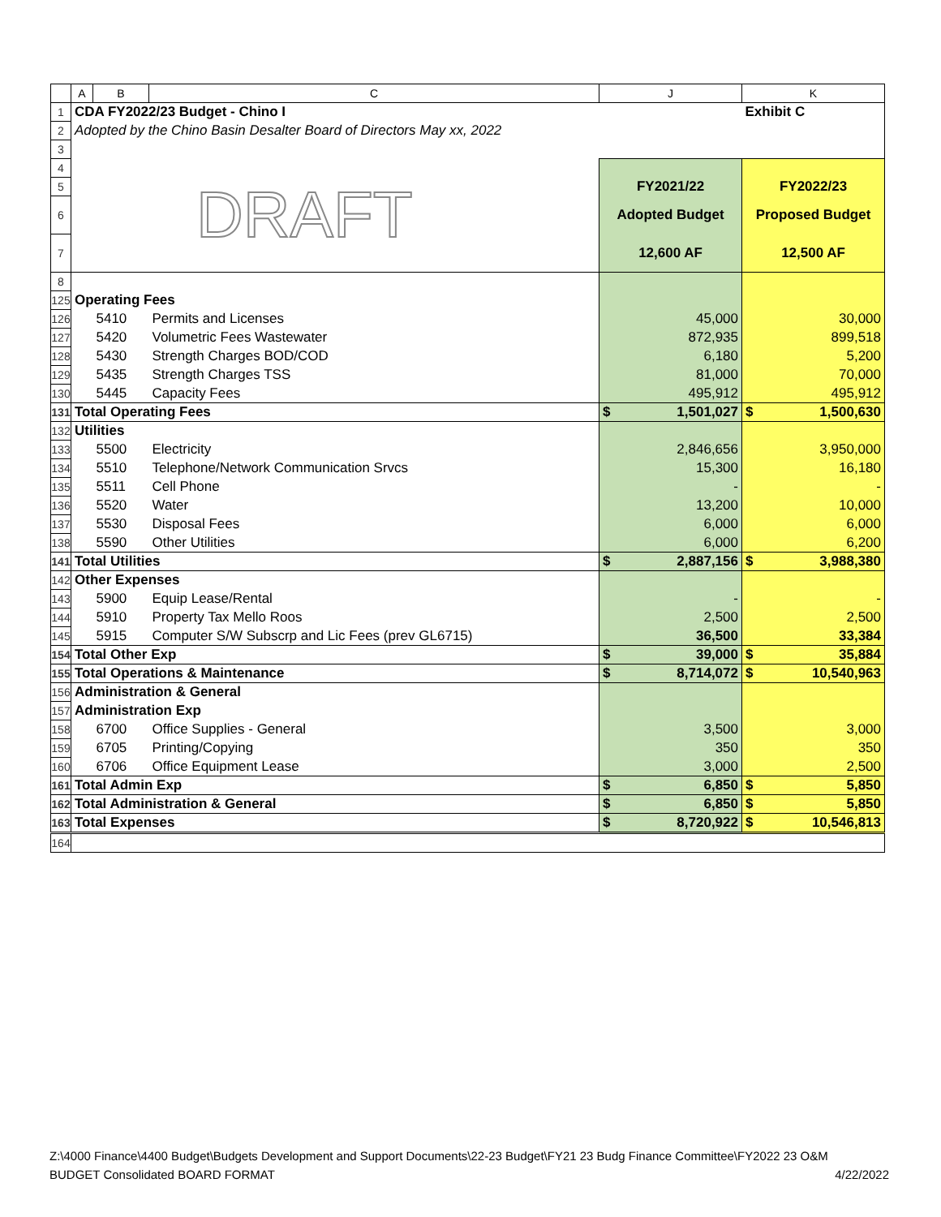| | A | B | C | J | K |
| 1 | CDA FY2022/23 Budget - Chino I | | | | Exhibit C |
| 2 | Adopted by the Chino Basin Desalter Board of Directors May xx, 2022 | | | | |
| 3 | | | | | |
| 4 | DRAFT | | | | |
| 5 | | | | FY2021/22 | FY2022/23 |
| 6 | | | | Adopted Budget | Proposed Budget |
| 7 | | | | 12,600 AF | 12,500 AF |
| 8 | | | | | |
| 125 | Operating Fees | | | | |
| 126 | | 5410 | Permits and Licenses | 45,000 | 30,000 |
| 127 | | 5420 | Volumetric Fees Wastewater | 872,935 | 899,518 |
| 128 | | 5430 | Strength Charges BOD/COD | 6,180 | 5,200 |
| 129 | | 5435 | Strength Charges TSS | 81,000 | 70,000 |
| 130 | | 5445 | Capacity Fees | 495,912 | 495,912 |
| 131 | Total Operating Fees | | | $ 1,501,027 | $ 1,500,630 |
| 132 | Utilities | | | | |
| 133 | | 5500 | Electricity | 2,846,656 | 3,950,000 |
| 134 | | 5510 | Telephone/Network Communication Srvcs | 15,300 | 16,180 |
| 135 | | 5511 | Cell Phone | - | - |
| 136 | | 5520 | Water | 13,200 | 10,000 |
| 137 | | 5530 | Disposal Fees | 6,000 | 6,000 |
| 138 | | 5590 | Other Utilities | 6,000 | 6,200 |
| 141 | Total Utilities | | | $ 2,887,156 | $ 3,988,380 |
| 142 | Other Expenses | | | | |
| 143 | | 5900 | Equip Lease/Rental | - | - |
| 144 | | 5910 | Property Tax Mello Roos | 2,500 | 2,500 |
| 145 | | 5915 | Computer S/W Subscrp and Lic Fees (prev GL6715) | 36,500 | 33,384 |
| 154 | Total Other Exp | | | $ 39,000 | $ 35,884 |
| 155 | Total Operations & Maintenance | | | $ 8,714,072 | $ 10,540,963 |
| 156 | Administration & General | | | | |
| 157 | Administration Exp | | | | |
| 158 | | 6700 | Office Supplies - General | 3,500 | 3,000 |
| 159 | | 6705 | Printing/Copying | 350 | 350 |
| 160 | | 6706 | Office Equipment Lease | 3,000 | 2,500 |
| 161 | Total Admin Exp | | | $ 6,850 | $ 5,850 |
| 162 | Total Administration & General | | | $ 6,850 | $ 5,850 |
| 163 | Total Expenses | | | $ 8,720,922 | $ 10,546,813 |
| 164 | | | | | |
Z:\4000 Finance\4400 Budget\Budgets Development and Support Documents\22-23 Budget\FY21 23 Budg Finance Committee\FY2022 23 O&M
BUDGET Consolidated BOARD FORMAT 4/22/2022